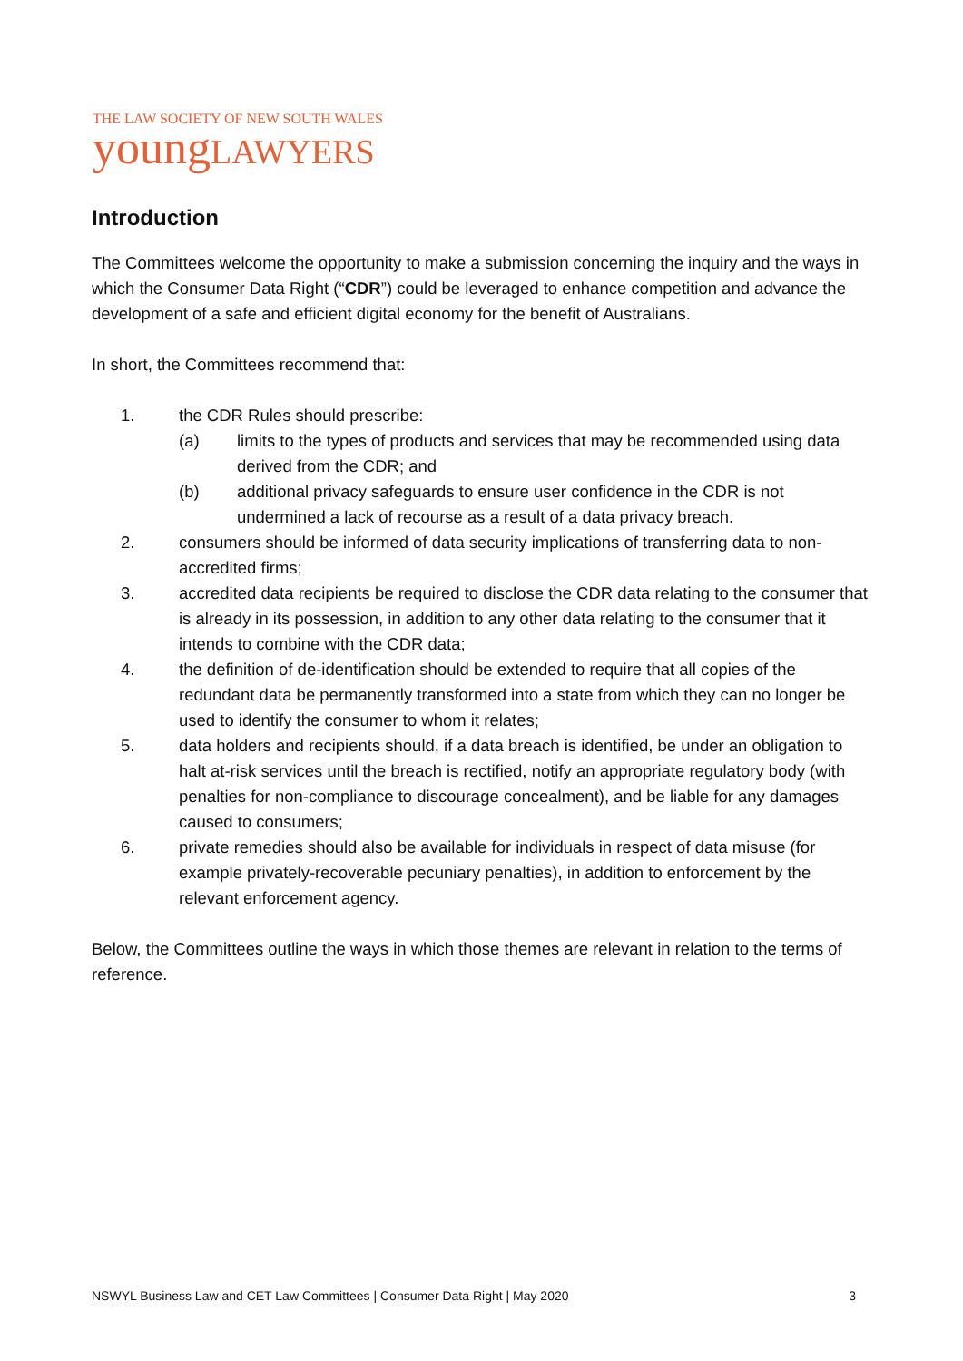THE LAW SOCIETY OF NEW SOUTH WALES
young LAWYERS
Introduction
The Committees welcome the opportunity to make a submission concerning the inquiry and the ways in which the Consumer Data Right (“CDR”) could be leveraged to enhance competition and advance the development of a safe and efficient digital economy for the benefit of Australians.
In short, the Committees recommend that:
1. the CDR Rules should prescribe:
(a) limits to the types of products and services that may be recommended using data derived from the CDR; and
(b) additional privacy safeguards to ensure user confidence in the CDR is not undermined a lack of recourse as a result of a data privacy breach.
2. consumers should be informed of data security implications of transferring data to non-accredited firms;
3. accredited data recipients be required to disclose the CDR data relating to the consumer that is already in its possession, in addition to any other data relating to the consumer that it intends to combine with the CDR data;
4. the definition of de-identification should be extended to require that all copies of the redundant data be permanently transformed into a state from which they can no longer be used to identify the consumer to whom it relates;
5. data holders and recipients should, if a data breach is identified, be under an obligation to halt at-risk services until the breach is rectified, notify an appropriate regulatory body (with penalties for non-compliance to discourage concealment), and be liable for any damages caused to consumers;
6. private remedies should also be available for individuals in respect of data misuse (for example privately-recoverable pecuniary penalties), in addition to enforcement by the relevant enforcement agency.
Below, the Committees outline the ways in which those themes are relevant in relation to the terms of reference.
NSWYL Business Law and CET Law Committees | Consumer Data Right | May 2020 3